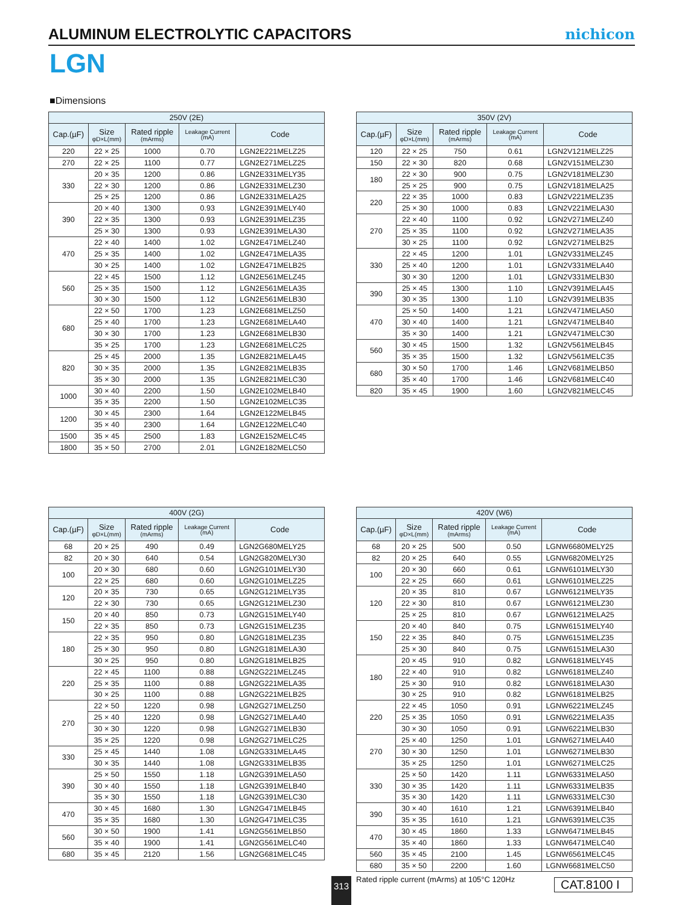ALUMINUM ELECTROLYTIC CAPACITORS
nichicon
LGN
■Dimensions
| 250V (2E) | | | | |
| --- | --- | --- | --- | --- |
| Cap.(µF) | Size φD×L(mm) | Rated ripple (mArms) | Leakage Current (mA) | Code |
| 220 | 22 × 25 | 1000 | 0.70 | LGN2E221MELZ25 |
| 270 | 22 × 25 | 1100 | 0.77 | LGN2E271MELZ25 |
| 330 | 20 × 35 | 1200 | 0.86 | LGN2E331MELY35 |
| | 22 × 30 | 1200 | 0.86 | LGN2E331MELZ30 |
| | 25 × 25 | 1200 | 0.86 | LGN2E331MELA25 |
| 390 | 20 × 40 | 1300 | 0.93 | LGN2E391MELY40 |
| | 22 × 35 | 1300 | 0.93 | LGN2E391MELZ35 |
| | 25 × 30 | 1300 | 0.93 | LGN2E391MELA30 |
| 470 | 22 × 40 | 1400 | 1.02 | LGN2E471MELZ40 |
| | 25 × 35 | 1400 | 1.02 | LGN2E471MELA35 |
| | 30 × 25 | 1400 | 1.02 | LGN2E471MELB25 |
| 560 | 22 × 45 | 1500 | 1.12 | LGN2E561MELZ45 |
| | 25 × 35 | 1500 | 1.12 | LGN2E561MELA35 |
| | 30 × 30 | 1500 | 1.12 | LGN2E561MELB30 |
| 680 | 22 × 50 | 1700 | 1.23 | LGN2E681MELZ50 |
| | 25 × 40 | 1700 | 1.23 | LGN2E681MELA40 |
| | 30 × 30 | 1700 | 1.23 | LGN2E681MELB30 |
| | 35 × 25 | 1700 | 1.23 | LGN2E681MELC25 |
| 820 | 25 × 45 | 2000 | 1.35 | LGN2E821MELA45 |
| | 30 × 35 | 2000 | 1.35 | LGN2E821MELB35 |
| | 35 × 30 | 2000 | 1.35 | LGN2E821MELC30 |
| 1000 | 30 × 40 | 2200 | 1.50 | LGN2E102MELB40 |
| | 35 × 35 | 2200 | 1.50 | LGN2E102MELC35 |
| 1200 | 30 × 45 | 2300 | 1.64 | LGN2E122MELB45 |
| | 35 × 40 | 2300 | 1.64 | LGN2E122MELC40 |
| 1500 | 35 × 45 | 2500 | 1.83 | LGN2E152MELC45 |
| 1800 | 35 × 50 | 2700 | 2.01 | LGN2E182MELC50 |
| 350V (2V) | | | | |
| --- | --- | --- | --- | --- |
| Cap.(µF) | Size φD×L(mm) | Rated ripple (mArms) | Leakage Current (mA) | Code |
| 120 | 22 × 25 | 750 | 0.61 | LGN2V121MELZ25 |
| 150 | 22 × 30 | 820 | 0.68 | LGN2V151MELZ30 |
| 180 | 22 × 30 | 900 | 0.75 | LGN2V181MELZ30 |
| | 25 × 25 | 900 | 0.75 | LGN2V181MELA25 |
| 220 | 22 × 35 | 1000 | 0.83 | LGN2V221MELZ35 |
| | 25 × 30 | 1000 | 0.83 | LGN2V221MELA30 |
| 270 | 22 × 40 | 1100 | 0.92 | LGN2V271MELZ40 |
| | 25 × 35 | 1100 | 0.92 | LGN2V271MELA35 |
| | 30 × 25 | 1100 | 0.92 | LGN2V271MELB25 |
| 330 | 22 × 45 | 1200 | 1.01 | LGN2V331MELZ45 |
| | 25 × 40 | 1200 | 1.01 | LGN2V331MELA40 |
| | 30 × 30 | 1200 | 1.01 | LGN2V331MELB30 |
| 390 | 25 × 45 | 1300 | 1.10 | LGN2V391MELA45 |
| | 30 × 35 | 1300 | 1.10 | LGN2V391MELB35 |
| 470 | 25 × 50 | 1400 | 1.21 | LGN2V471MELA50 |
| | 30 × 40 | 1400 | 1.21 | LGN2V471MELB40 |
| | 35 × 30 | 1400 | 1.21 | LGN2V471MELC30 |
| 560 | 30 × 45 | 1500 | 1.32 | LGN2V561MELB45 |
| | 35 × 35 | 1500 | 1.32 | LGN2V561MELC35 |
| 680 | 30 × 50 | 1700 | 1.46 | LGN2V681MELB50 |
| | 35 × 40 | 1700 | 1.46 | LGN2V681MELC40 |
| 820 | 35 × 45 | 1900 | 1.60 | LGN2V821MELC45 |
| 400V (2G) | | | | |
| --- | --- | --- | --- | --- |
| Cap.(µF) | Size φD×L(mm) | Rated ripple (mArms) | Leakage Current (mA) | Code |
| 68 | 20 × 25 | 490 | 0.49 | LGN2G680MELY25 |
| 82 | 20 × 30 | 640 | 0.54 | LGN2G820MELY30 |
| 100 | 20 × 30 | 680 | 0.60 | LGN2G101MELY30 |
| | 22 × 25 | 680 | 0.60 | LGN2G101MELZ25 |
| 120 | 20 × 35 | 730 | 0.65 | LGN2G121MELY35 |
| | 22 × 30 | 730 | 0.65 | LGN2G121MELZ30 |
| 150 | 20 × 40 | 850 | 0.73 | LGN2G151MELY40 |
| | 22 × 35 | 850 | 0.73 | LGN2G151MELZ35 |
| 180 | 22 × 35 | 950 | 0.80 | LGN2G181MELZ35 |
| | 25 × 30 | 950 | 0.80 | LGN2G181MELA30 |
| | 30 × 25 | 950 | 0.80 | LGN2G181MELB25 |
| 220 | 22 × 45 | 1100 | 0.88 | LGN2G221MELZ45 |
| | 25 × 35 | 1100 | 0.88 | LGN2G221MELA35 |
| | 30 × 25 | 1100 | 0.88 | LGN2G221MELB25 |
| 270 | 22 × 50 | 1220 | 0.98 | LGN2G271MELZ50 |
| | 25 × 40 | 1220 | 0.98 | LGN2G271MELA40 |
| | 30 × 30 | 1220 | 0.98 | LGN2G271MELB30 |
| | 35 × 25 | 1220 | 0.98 | LGN2G271MELC25 |
| 330 | 25 × 45 | 1440 | 1.08 | LGN2G331MELA45 |
| | 30 × 35 | 1440 | 1.08 | LGN2G331MELB35 |
| 390 | 25 × 50 | 1550 | 1.18 | LGN2G391MELA50 |
| | 30 × 40 | 1550 | 1.18 | LGN2G391MELB40 |
| | 35 × 30 | 1550 | 1.18 | LGN2G391MELC30 |
| 470 | 30 × 45 | 1680 | 1.30 | LGN2G471MELB45 |
| | 35 × 35 | 1680 | 1.30 | LGN2G471MELC35 |
| 560 | 30 × 50 | 1900 | 1.41 | LGN2G561MELB50 |
| | 35 × 40 | 1900 | 1.41 | LGN2G561MELC40 |
| 680 | 35 × 45 | 2120 | 1.56 | LGN2G681MELC45 |
| 420V (W6) | | | | |
| --- | --- | --- | --- | --- |
| Cap.(µF) | Size φD×L(mm) | Rated ripple (mArms) | Leakage Current (mA) | Code |
| 68 | 20 × 25 | 500 | 0.50 | LGNW6680MELY25 |
| 82 | 20 × 25 | 640 | 0.55 | LGNW6820MELY25 |
| 100 | 20 × 30 | 660 | 0.61 | LGNW6101MELY30 |
| | 22 × 25 | 660 | 0.61 | LGNW6101MELZ25 |
| 120 | 20 × 35 | 810 | 0.67 | LGNW6121MELY35 |
| | 22 × 30 | 810 | 0.67 | LGNW6121MELZ30 |
| | 25 × 25 | 810 | 0.67 | LGNW6121MELA25 |
| 150 | 20 × 40 | 840 | 0.75 | LGNW6151MELY40 |
| | 22 × 35 | 840 | 0.75 | LGNW6151MELZ35 |
| | 25 × 30 | 840 | 0.75 | LGNW6151MELA30 |
| 180 | 20 × 45 | 910 | 0.82 | LGNW6181MELY45 |
| | 22 × 40 | 910 | 0.82 | LGNW6181MELZ40 |
| | 25 × 30 | 910 | 0.82 | LGNW6181MELA30 |
| | 30 × 25 | 910 | 0.82 | LGNW6181MELB25 |
| 220 | 22 × 45 | 1050 | 0.91 | LGNW6221MELZ45 |
| | 25 × 35 | 1050 | 0.91 | LGNW6221MELA35 |
| | 30 × 30 | 1050 | 0.91 | LGNW6221MELB30 |
| 270 | 25 × 40 | 1250 | 1.01 | LGNW6271MELA40 |
| | 30 × 30 | 1250 | 1.01 | LGNW6271MELB30 |
| | 35 × 25 | 1250 | 1.01 | LGNW6271MELC25 |
| 330 | 25 × 50 | 1420 | 1.11 | LGNW6331MELA50 |
| | 30 × 35 | 1420 | 1.11 | LGNW6331MELB35 |
| | 35 × 30 | 1420 | 1.11 | LGNW6331MELC30 |
| 390 | 30 × 40 | 1610 | 1.21 | LGNW6391MELB40 |
| | 35 × 35 | 1610 | 1.21 | LGNW6391MELC35 |
| 470 | 30 × 45 | 1860 | 1.33 | LGNW6471MELB45 |
| | 35 × 40 | 1860 | 1.33 | LGNW6471MELC40 |
| 560 | 35 × 45 | 2100 | 1.45 | LGNW6561MELC45 |
| 680 | 35 × 50 | 2200 | 1.60 | LGNW6681MELC50 |
313
Rated ripple current (mArms) at 105°C 120Hz
CAT.8100 I